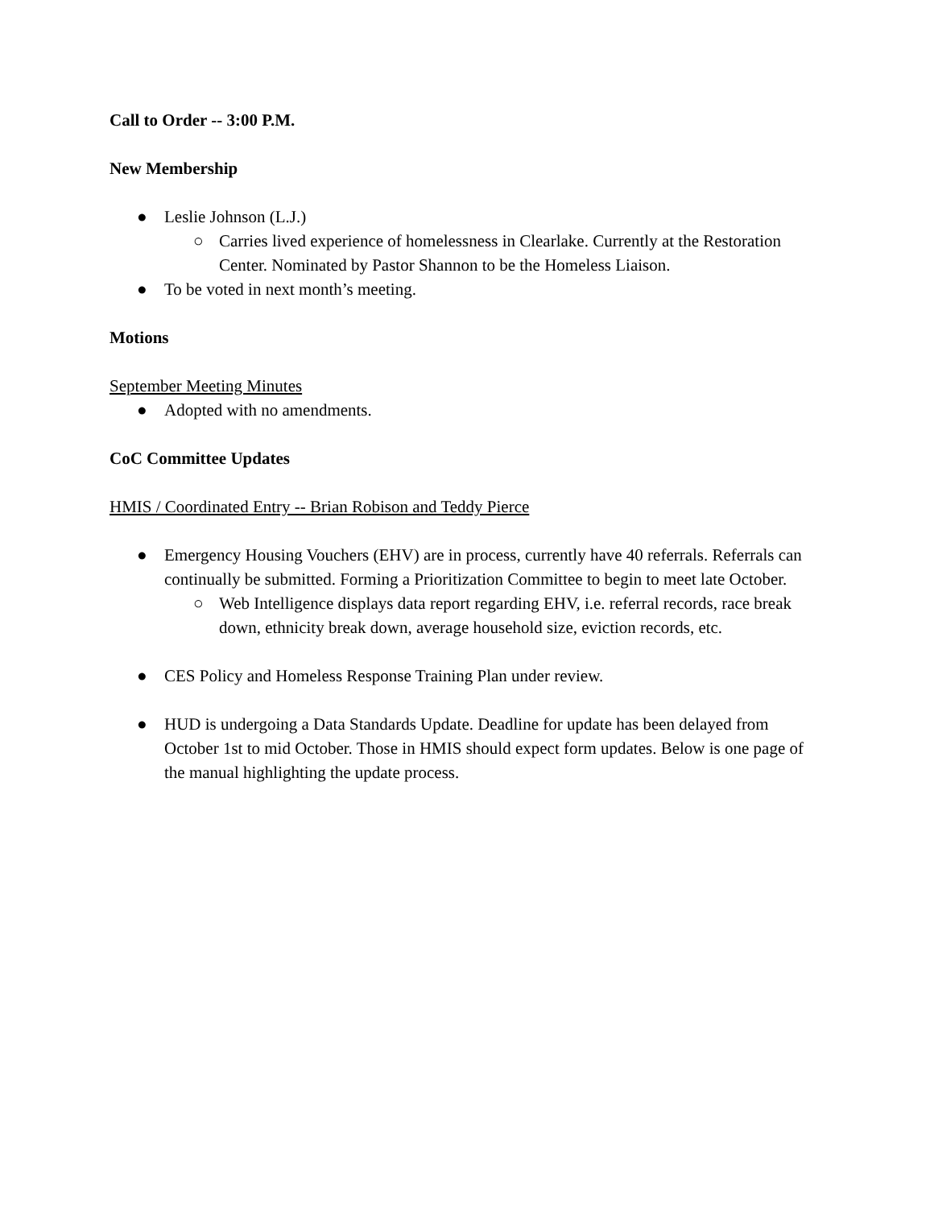Call to Order -- 3:00 P.M.
New Membership
● Leslie Johnson (L.J.)
○ Carries lived experience of homelessness in Clearlake. Currently at the Restoration Center. Nominated by Pastor Shannon to be the Homeless Liaison.
● To be voted in next month’s meeting.
Motions
September Meeting Minutes
● Adopted with no amendments.
CoC Committee Updates
HMIS / Coordinated Entry -- Brian Robison and Teddy Pierce
● Emergency Housing Vouchers (EHV) are in process, currently have 40 referrals. Referrals can continually be submitted. Forming a Prioritization Committee to begin to meet late October.
○ Web Intelligence displays data report regarding EHV, i.e. referral records, race break down, ethnicity break down, average household size, eviction records, etc.
● CES Policy and Homeless Response Training Plan under review.
● HUD is undergoing a Data Standards Update. Deadline for update has been delayed from October 1st to mid October. Those in HMIS should expect form updates. Below is one page of the manual highlighting the update process.